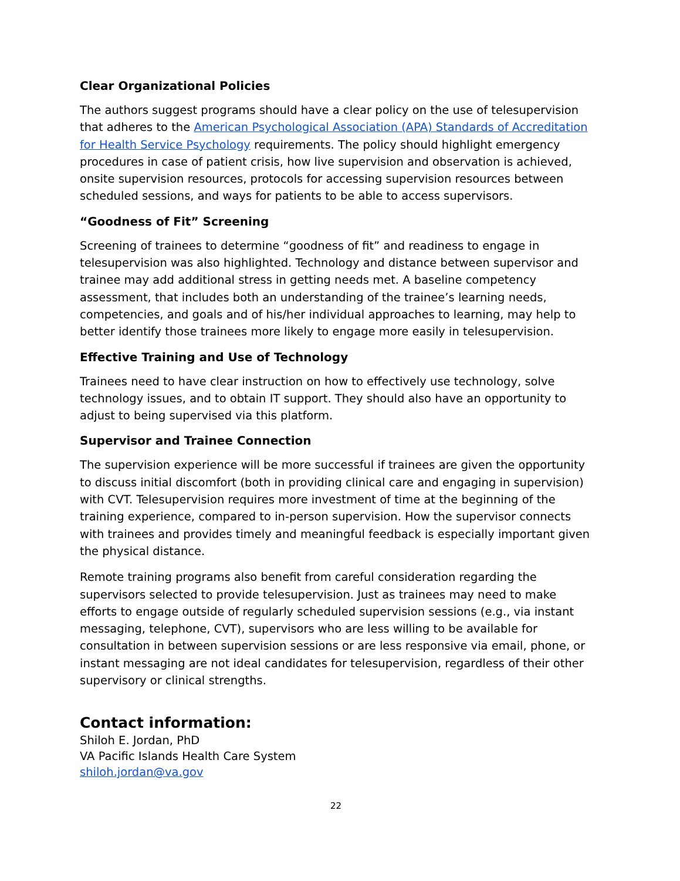Clear Organizational Policies
The authors suggest programs should have a clear policy on the use of telesupervision that adheres to the American Psychological Association (APA) Standards of Accreditation for Health Service Psychology requirements. The policy should highlight emergency procedures in case of patient crisis, how live supervision and observation is achieved, onsite supervision resources, protocols for accessing supervision resources between scheduled sessions, and ways for patients to be able to access supervisors.
“Goodness of Fit” Screening
Screening of trainees to determine “goodness of fit” and readiness to engage in telesupervision was also highlighted. Technology and distance between supervisor and trainee may add additional stress in getting needs met. A baseline competency assessment, that includes both an understanding of the trainee’s learning needs, competencies, and goals and of his/her individual approaches to learning, may help to better identify those trainees more likely to engage more easily in telesupervision.
Effective Training and Use of Technology
Trainees need to have clear instruction on how to effectively use technology, solve technology issues, and to obtain IT support. They should also have an opportunity to adjust to being supervised via this platform.
Supervisor and Trainee Connection
The supervision experience will be more successful if trainees are given the opportunity to discuss initial discomfort (both in providing clinical care and engaging in supervision) with CVT. Telesupervision requires more investment of time at the beginning of the training experience, compared to in-person supervision. How the supervisor connects with trainees and provides timely and meaningful feedback is especially important given the physical distance.
Remote training programs also benefit from careful consideration regarding the supervisors selected to provide telesupervision. Just as trainees may need to make efforts to engage outside of regularly scheduled supervision sessions (e.g., via instant messaging, telephone, CVT), supervisors who are less willing to be available for consultation in between supervision sessions or are less responsive via email, phone, or instant messaging are not ideal candidates for telesupervision, regardless of their other supervisory or clinical strengths.
Contact information:
Shiloh E. Jordan, PhD
VA Pacific Islands Health Care System
shiloh.jordan@va.gov
22